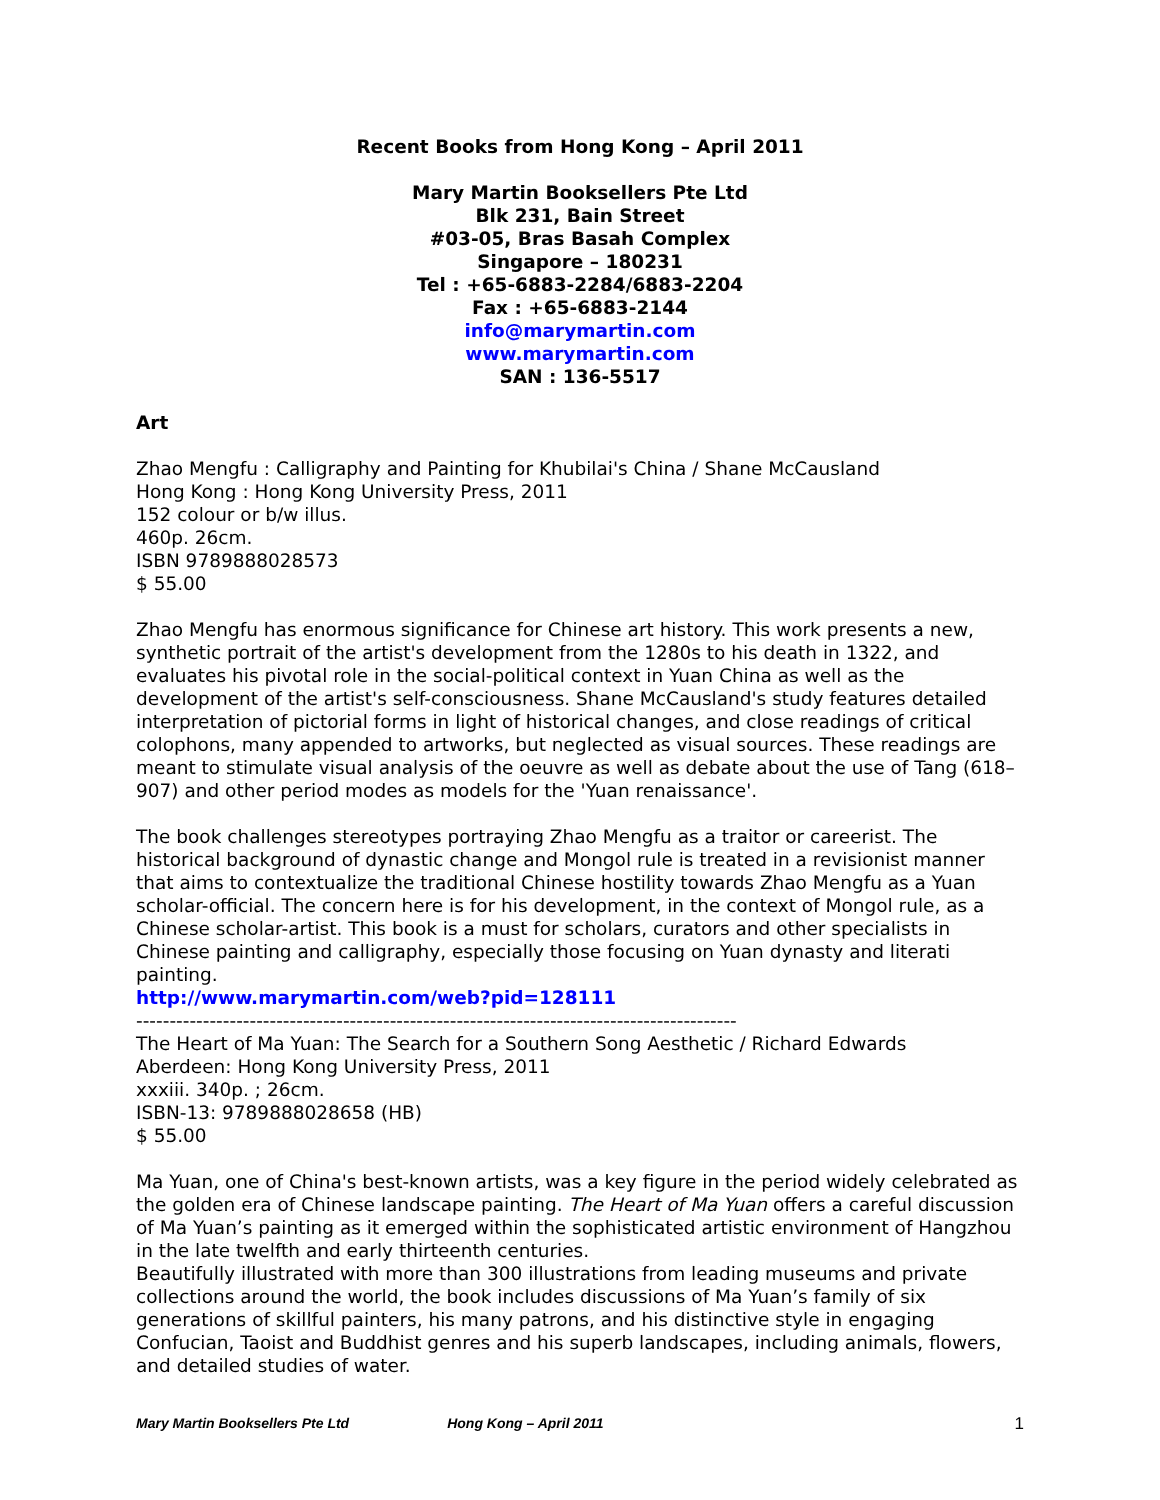Recent Books from Hong Kong – April 2011
Mary Martin Booksellers Pte Ltd
Blk 231, Bain Street
#03-05, Bras Basah Complex
Singapore – 180231
Tel : +65-6883-2284/6883-2204
Fax : +65-6883-2144
info@marymartin.com
www.marymartin.com
SAN : 136-5517
Art
Zhao Mengfu : Calligraphy and Painting for Khubilai's China / Shane McCausland
Hong Kong : Hong Kong University Press, 2011
152 colour or b/w illus.
460p. 26cm.
ISBN 9789888028573
$ 55.00
Zhao Mengfu has enormous significance for Chinese art history. This work presents a new, synthetic portrait of the artist's development from the 1280s to his death in 1322, and evaluates his pivotal role in the social-political context in Yuan China as well as the development of the artist's self-consciousness. Shane McCausland's study features detailed interpretation of pictorial forms in light of historical changes, and close readings of critical colophons, many appended to artworks, but neglected as visual sources. These readings are meant to stimulate visual analysis of the oeuvre as well as debate about the use of Tang (618–907) and other period modes as models for the 'Yuan renaissance'.
The book challenges stereotypes portraying Zhao Mengfu as a traitor or careerist. The historical background of dynastic change and Mongol rule is treated in a revisionist manner that aims to contextualize the traditional Chinese hostility towards Zhao Mengfu as a Yuan scholar-official. The concern here is for his development, in the context of Mongol rule, as a Chinese scholar-artist. This book is a must for scholars, curators and other specialists in Chinese painting and calligraphy, especially those focusing on Yuan dynasty and literati painting.
http://www.marymartin.com/web?pid=128111
------------------------------------------------------------------------------------------
The Heart of Ma Yuan: The Search for a Southern Song Aesthetic / Richard Edwards
Aberdeen: Hong Kong University Press, 2011
xxxiii. 340p. ; 26cm.
ISBN-13: 9789888028658 (HB)
$ 55.00
Ma Yuan, one of China's best-known artists, was a key figure in the period widely celebrated as the golden era of Chinese landscape painting. The Heart of Ma Yuan offers a careful discussion of Ma Yuan’s painting as it emerged within the sophisticated artistic environment of Hangzhou in the late twelfth and early thirteenth centuries.
Beautifully illustrated with more than 300 illustrations from leading museums and private collections around the world, the book includes discussions of Ma Yuan’s family of six generations of skillful painters, his many patrons, and his distinctive style in engaging Confucian, Taoist and Buddhist genres and his superb landscapes, including animals, flowers, and detailed studies of water.
Mary Martin Booksellers Pte Ltd Hong Kong – April 2011 1